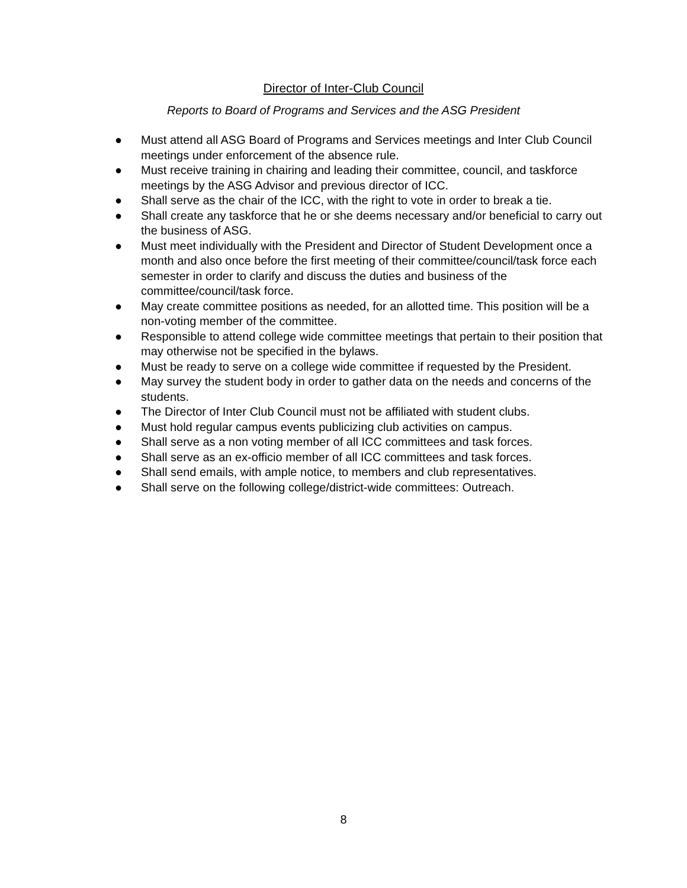Director of Inter-Club Council
Reports to Board of Programs and Services and the ASG President
● Must attend all ASG Board of Programs and Services meetings and Inter Club Council meetings under enforcement of the absence rule.
● Must receive training in chairing and leading their committee, council, and taskforce meetings by the ASG Advisor and previous director of ICC.
● Shall serve as the chair of the ICC, with the right to vote in order to break a tie.
● Shall create any taskforce that he or she deems necessary and/or beneficial to carry out the business of ASG.
● Must meet individually with the President and Director of Student Development once a month and also once before the first meeting of their committee/council/task force each semester in order to clarify and discuss the duties and business of the committee/council/task force.
● May create committee positions as needed, for an allotted time. This position will be a non-voting member of the committee.
● Responsible to attend college wide committee meetings that pertain to their position that may otherwise not be specified in the bylaws.
● Must be ready to serve on a college wide committee if requested by the President.
● May survey the student body in order to gather data on the needs and concerns of the students.
● The Director of Inter Club Council must not be affiliated with student clubs.
● Must hold regular campus events publicizing club activities on campus.
● Shall serve as a non voting member of all ICC committees and task forces.
● Shall serve as an ex-officio member of all ICC committees and task forces.
● Shall send emails, with ample notice, to members and club representatives.
● Shall serve on the following college/district-wide committees: Outreach.
8